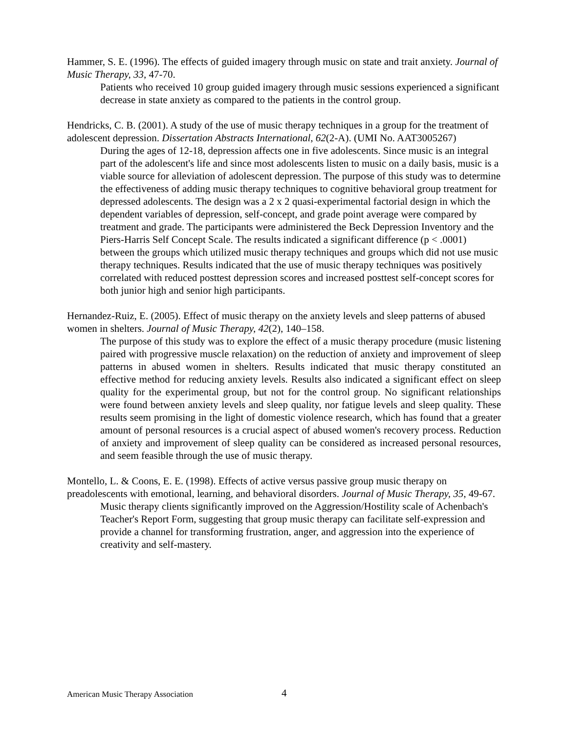Hammer, S. E. (1996). The effects of guided imagery through music on state and trait anxiety. Journal of Music Therapy, 33, 47-70.
Patients who received 10 group guided imagery through music sessions experienced a significant decrease in state anxiety as compared to the patients in the control group.
Hendricks, C. B. (2001). A study of the use of music therapy techniques in a group for the treatment of adolescent depression. Dissertation Abstracts International, 62(2-A). (UMI No. AAT3005267)
During the ages of 12-18, depression affects one in five adolescents. Since music is an integral part of the adolescent's life and since most adolescents listen to music on a daily basis, music is a viable source for alleviation of adolescent depression. The purpose of this study was to determine the effectiveness of adding music therapy techniques to cognitive behavioral group treatment for depressed adolescents. The design was a 2 x 2 quasi-experimental factorial design in which the dependent variables of depression, self-concept, and grade point average were compared by treatment and grade. The participants were administered the Beck Depression Inventory and the Piers-Harris Self Concept Scale. The results indicated a significant difference (p < .0001) between the groups which utilized music therapy techniques and groups which did not use music therapy techniques. Results indicated that the use of music therapy techniques was positively correlated with reduced posttest depression scores and increased posttest self-concept scores for both junior high and senior high participants.
Hernandez-Ruiz, E. (2005). Effect of music therapy on the anxiety levels and sleep patterns of abused women in shelters. Journal of Music Therapy, 42(2), 140–158.
The purpose of this study was to explore the effect of a music therapy procedure (music listening paired with progressive muscle relaxation) on the reduction of anxiety and improvement of sleep patterns in abused women in shelters. Results indicated that music therapy constituted an effective method for reducing anxiety levels. Results also indicated a significant effect on sleep quality for the experimental group, but not for the control group. No significant relationships were found between anxiety levels and sleep quality, nor fatigue levels and sleep quality. These results seem promising in the light of domestic violence research, which has found that a greater amount of personal resources is a crucial aspect of abused women's recovery process. Reduction of anxiety and improvement of sleep quality can be considered as increased personal resources, and seem feasible through the use of music therapy.
Montello, L. & Coons, E. E. (1998). Effects of active versus passive group music therapy on preadolescents with emotional, learning, and behavioral disorders. Journal of Music Therapy, 35, 49-67.
Music therapy clients significantly improved on the Aggression/Hostility scale of Achenbach's Teacher's Report Form, suggesting that group music therapy can facilitate self-expression and provide a channel for transforming frustration, anger, and aggression into the experience of creativity and self-mastery.
American Music Therapy Association
4